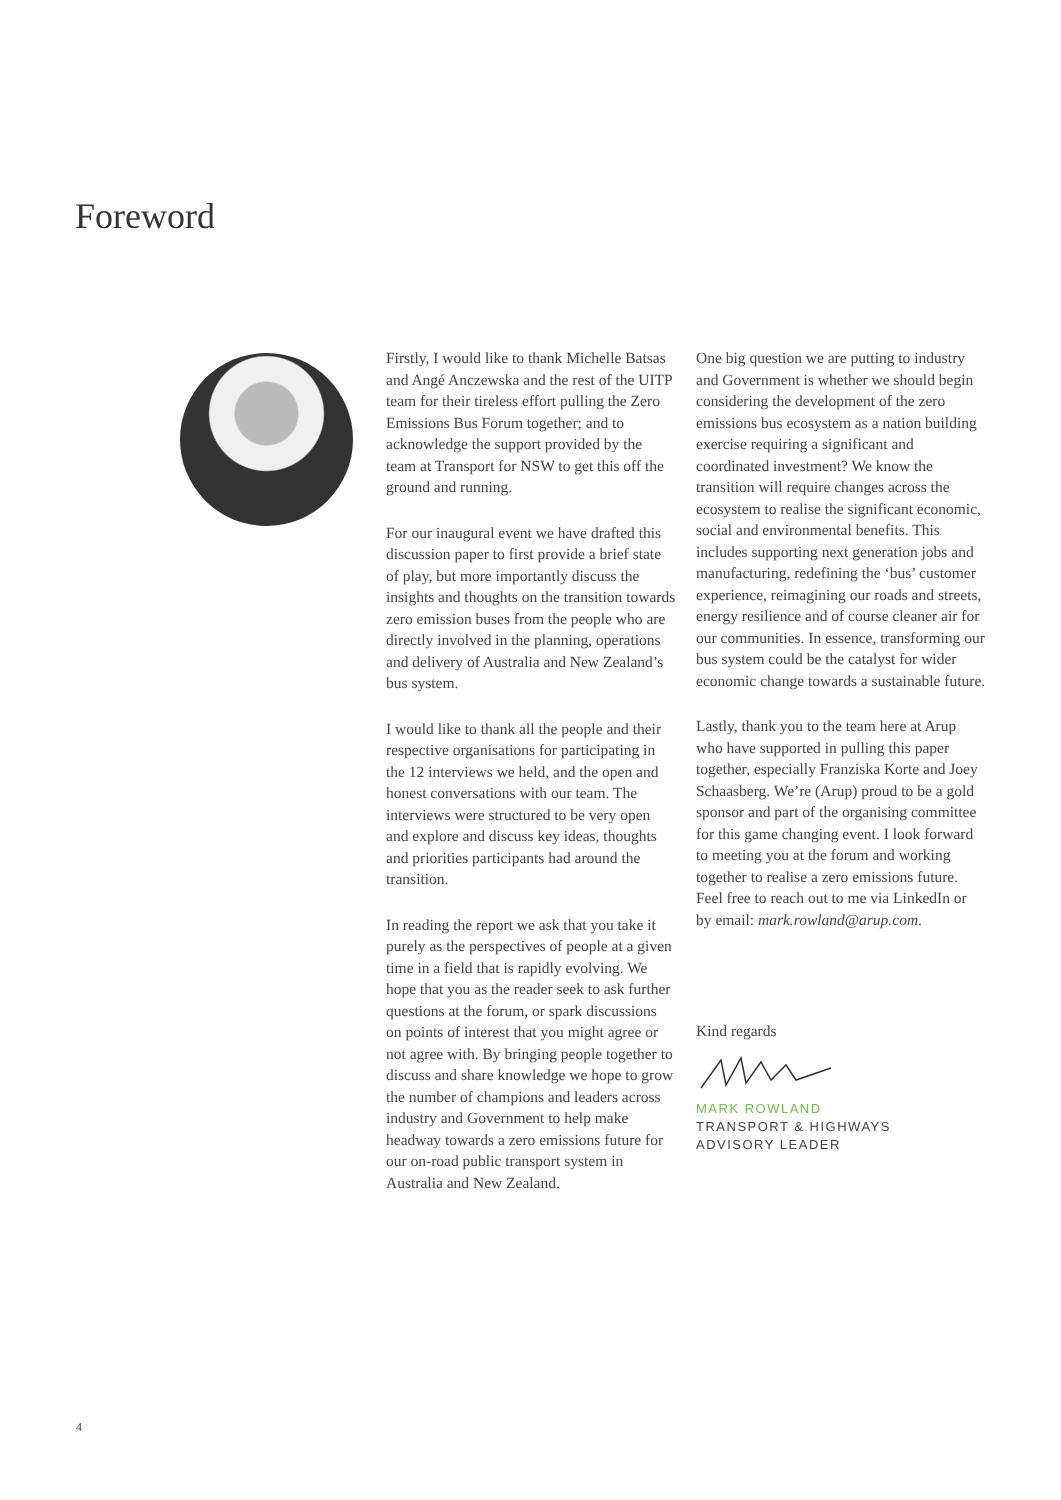Foreword
Firstly, I would like to thank Michelle Batsas and Angé Anczewska and the rest of the UITP team for their tireless effort pulling the Zero Emissions Bus Forum together; and to acknowledge the support provided by the team at Transport for NSW to get this off the ground and running.
For our inaugural event we have drafted this discussion paper to first provide a brief state of play, but more importantly discuss the insights and thoughts on the transition towards zero emission buses from the people who are directly involved in the planning, operations and delivery of Australia and New Zealand’s bus system.
I would like to thank all the people and their respective organisations for participating in the 12 interviews we held, and the open and honest conversations with our team. The interviews were structured to be very open and explore and discuss key ideas, thoughts and priorities participants had around the transition.
In reading the report we ask that you take it purely as the perspectives of people at a given time in a field that is rapidly evolving. We hope that you as the reader seek to ask further questions at the forum, or spark discussions on points of interest that you might agree or not agree with. By bringing people together to discuss and share knowledge we hope to grow the number of champions and leaders across industry and Government to help make headway towards a zero emissions future for our on-road public transport system in Australia and New Zealand.
One big question we are putting to industry and Government is whether we should begin considering the development of the zero emissions bus ecosystem as a nation building exercise requiring a significant and coordinated investment? We know the transition will require changes across the ecosystem to realise the significant economic, social and environmental benefits. This includes supporting next generation jobs and manufacturing, redefining the ‘bus’ customer experience, reimagining our roads and streets, energy resilience and of course cleaner air for our communities. In essence, transforming our bus system could be the catalyst for wider economic change towards a sustainable future.
Lastly, thank you to the team here at Arup who have supported in pulling this paper together, especially Franziska Korte and Joey Schaasberg. We’re (Arup) proud to be a gold sponsor and part of the organising committee for this game changing event. I look forward to meeting you at the forum and working together to realise a zero emissions future. Feel free to reach out to me via LinkedIn or by email: mark.rowland@arup.com.
Kind regards
MARK ROWLAND
TRANSPORT & HIGHWAYS
ADVISORY LEADER
4